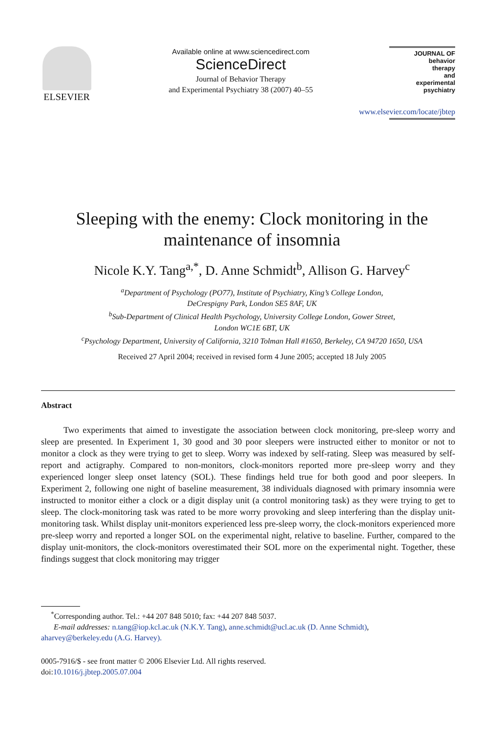ELSEVIER
Available online at www.sciencedirect.com
ScienceDirect
Journal of Behavior Therapy
and Experimental Psychiatry 38 (2007) 40–55
JOURNAL OF
behavior
therapy
and
experimental
psychiatry
www.elsevier.com/locate/jbtep
Sleeping with the enemy: Clock monitoring in the maintenance of insomnia
Nicole K.Y. Tang<sup>a,*</sup>, D. Anne Schmidt<sup>b</sup>, Allison G. Harvey<sup>c</sup>
<sup>a</sup> Department of Psychology (PO77), Institute of Psychiatry, King’s College London,
DeCrespigny Park, London SE5 8AF, UK
<sup>b</sup> Sub-Department of Clinical Health Psychology, University College London, Gower Street,
London WC1E 6BT, UK
<sup>c</sup> Psychology Department, University of California, 3210 Tolman Hall #1650, Berkeley, CA 94720 1650, USA
Received 27 April 2004; received in revised form 4 June 2005; accepted 18 July 2005
Abstract
Two experiments that aimed to investigate the association between clock monitoring, pre-sleep worry and sleep are presented. In Experiment 1, 30 good and 30 poor sleepers were instructed either to monitor or not to monitor a clock as they were trying to get to sleep. Worry was indexed by self-rating. Sleep was measured by self-report and actigraphy. Compared to non-monitors, clock-monitors reported more pre-sleep worry and they experienced longer sleep onset latency (SOL). These findings held true for both good and poor sleepers. In Experiment 2, following one night of baseline measurement, 38 individuals diagnosed with primary insomnia were instructed to monitor either a clock or a digit display unit (a control monitoring task) as they were trying to get to sleep. The clock-monitoring task was rated to be more worry provoking and sleep interfering than the display unit-monitoring task. Whilst display unit-monitors experienced less pre-sleep worry, the clock-monitors experienced more pre-sleep worry and reported a longer SOL on the experimental night, relative to baseline. Further, compared to the display unit-monitors, the clock-monitors overestimated their SOL more on the experimental night. Together, these findings suggest that clock monitoring may trigger
<sup>*</sup> Corresponding author. Tel.: +44 207 848 5010; fax: +44 207 848 5037.
E-mail addresses: n.tang@iop.kcl.ac.uk (N.K.Y. Tang), anne.schmidt@ucl.ac.uk (D. Anne Schmidt),
aharvey@berkeley.edu (A.G. Harvey).
0005-7916/$ - see front matter © 2006 Elsevier Ltd. All rights reserved.
doi:10.1016/j.jbtep.2005.07.004